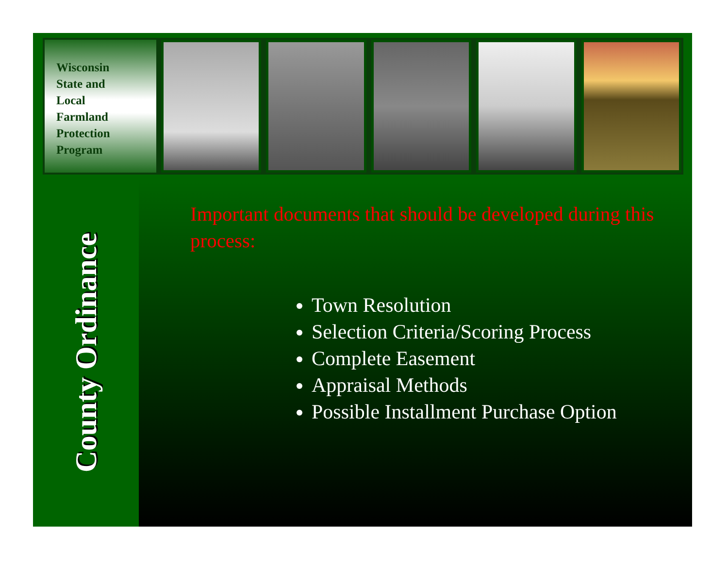Wisconsin
State and
Local
Farmland
Protection
Program
County Ordinance
Important documents that should be developed during this process:
Town Resolution
Selection Criteria/Scoring Process
Complete Easement
Appraisal Methods
Possible Installment Purchase Option